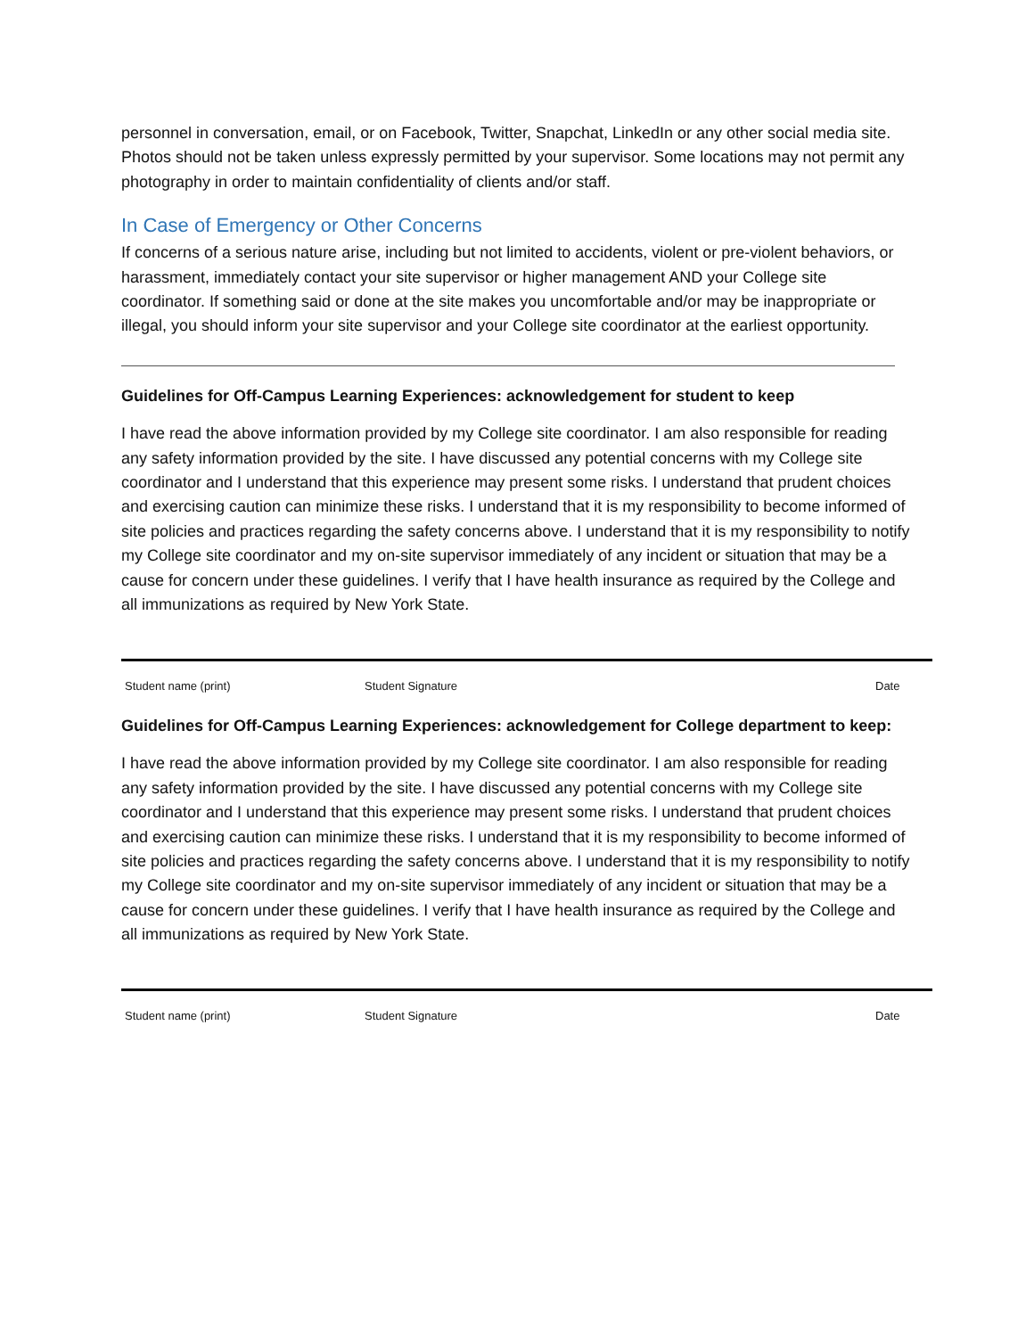personnel in conversation, email, or on Facebook, Twitter, Snapchat, LinkedIn or any other social media site. Photos should not be taken unless expressly permitted by your supervisor. Some locations may not permit any photography in order to maintain confidentiality of clients and/or staff.
In Case of Emergency or Other Concerns
If concerns of a serious nature arise, including but not limited to accidents, violent or pre-violent behaviors, or harassment, immediately contact your site supervisor or higher management AND your College site coordinator. If something said or done at the site makes you uncomfortable and/or may be inappropriate or illegal, you should inform your site supervisor and your College site coordinator at the earliest opportunity.
Guidelines for Off-Campus Learning Experiences: acknowledgement for student to keep
I have read the above information provided by my College site coordinator. I am also responsible for reading any safety information provided by the site. I have discussed any potential concerns with my College site coordinator and I understand that this experience may present some risks. I understand that prudent choices and exercising caution can minimize these risks. I understand that it is my responsibility to become informed of site policies and practices regarding the safety concerns above. I understand that it is my responsibility to notify my College site coordinator and my on-site supervisor immediately of any incident or situation that may be a cause for concern under these guidelines. I verify that I have health insurance as required by the College and all immunizations as required by New York State.
Student name (print) Student Signature Date
Guidelines for Off-Campus Learning Experiences: acknowledgement for College department to keep:
I have read the above information provided by my College site coordinator. I am also responsible for reading any safety information provided by the site. I have discussed any potential concerns with my College site coordinator and I understand that this experience may present some risks. I understand that prudent choices and exercising caution can minimize these risks. I understand that it is my responsibility to become informed of site policies and practices regarding the safety concerns above. I understand that it is my responsibility to notify my College site coordinator and my on-site supervisor immediately of any incident or situation that may be a cause for concern under these guidelines. I verify that I have health insurance as required by the College and all immunizations as required by New York State.
Student name (print) Student Signature Date